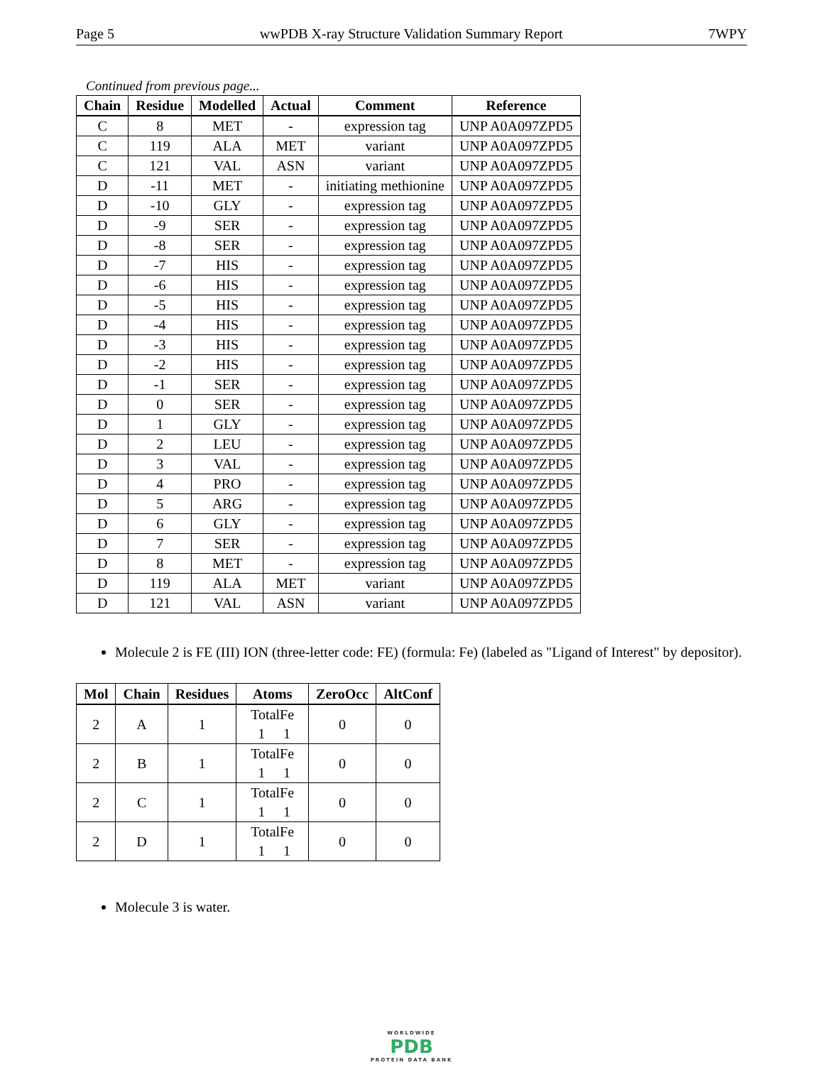Page 5 wwPDB X-ray Structure Validation Summary Report 7WPY
Continued from previous page...
| Chain | Residue | Modelled | Actual | Comment | Reference |
| --- | --- | --- | --- | --- | --- |
| C | 8 | MET | - | expression tag | UNP A0A097ZPD5 |
| C | 119 | ALA | MET | variant | UNP A0A097ZPD5 |
| C | 121 | VAL | ASN | variant | UNP A0A097ZPD5 |
| D | -11 | MET | - | initiating methionine | UNP A0A097ZPD5 |
| D | -10 | GLY | - | expression tag | UNP A0A097ZPD5 |
| D | -9 | SER | - | expression tag | UNP A0A097ZPD5 |
| D | -8 | SER | - | expression tag | UNP A0A097ZPD5 |
| D | -7 | HIS | - | expression tag | UNP A0A097ZPD5 |
| D | -6 | HIS | - | expression tag | UNP A0A097ZPD5 |
| D | -5 | HIS | - | expression tag | UNP A0A097ZPD5 |
| D | -4 | HIS | - | expression tag | UNP A0A097ZPD5 |
| D | -3 | HIS | - | expression tag | UNP A0A097ZPD5 |
| D | -2 | HIS | - | expression tag | UNP A0A097ZPD5 |
| D | -1 | SER | - | expression tag | UNP A0A097ZPD5 |
| D | 0 | SER | - | expression tag | UNP A0A097ZPD5 |
| D | 1 | GLY | - | expression tag | UNP A0A097ZPD5 |
| D | 2 | LEU | - | expression tag | UNP A0A097ZPD5 |
| D | 3 | VAL | - | expression tag | UNP A0A097ZPD5 |
| D | 4 | PRO | - | expression tag | UNP A0A097ZPD5 |
| D | 5 | ARG | - | expression tag | UNP A0A097ZPD5 |
| D | 6 | GLY | - | expression tag | UNP A0A097ZPD5 |
| D | 7 | SER | - | expression tag | UNP A0A097ZPD5 |
| D | 8 | MET | - | expression tag | UNP A0A097ZPD5 |
| D | 119 | ALA | MET | variant | UNP A0A097ZPD5 |
| D | 121 | VAL | ASN | variant | UNP A0A097ZPD5 |
Molecule 2 is FE (III) ION (three-letter code: FE) (formula: Fe) (labeled as "Ligand of Interest" by depositor).
| Mol | Chain | Residues | Atoms | ZeroOcc | AltConf |
| --- | --- | --- | --- | --- | --- |
| 2 | A | 1 | Total Fe 1 1 | 0 | 0 |
| 2 | B | 1 | Total Fe 1 1 | 0 | 0 |
| 2 | C | 1 | Total Fe 1 1 | 0 | 0 |
| 2 | D | 1 | Total Fe 1 1 | 0 | 0 |
Molecule 3 is water.
WORLDWIDE
PDB
PROTEIN DATA BANK